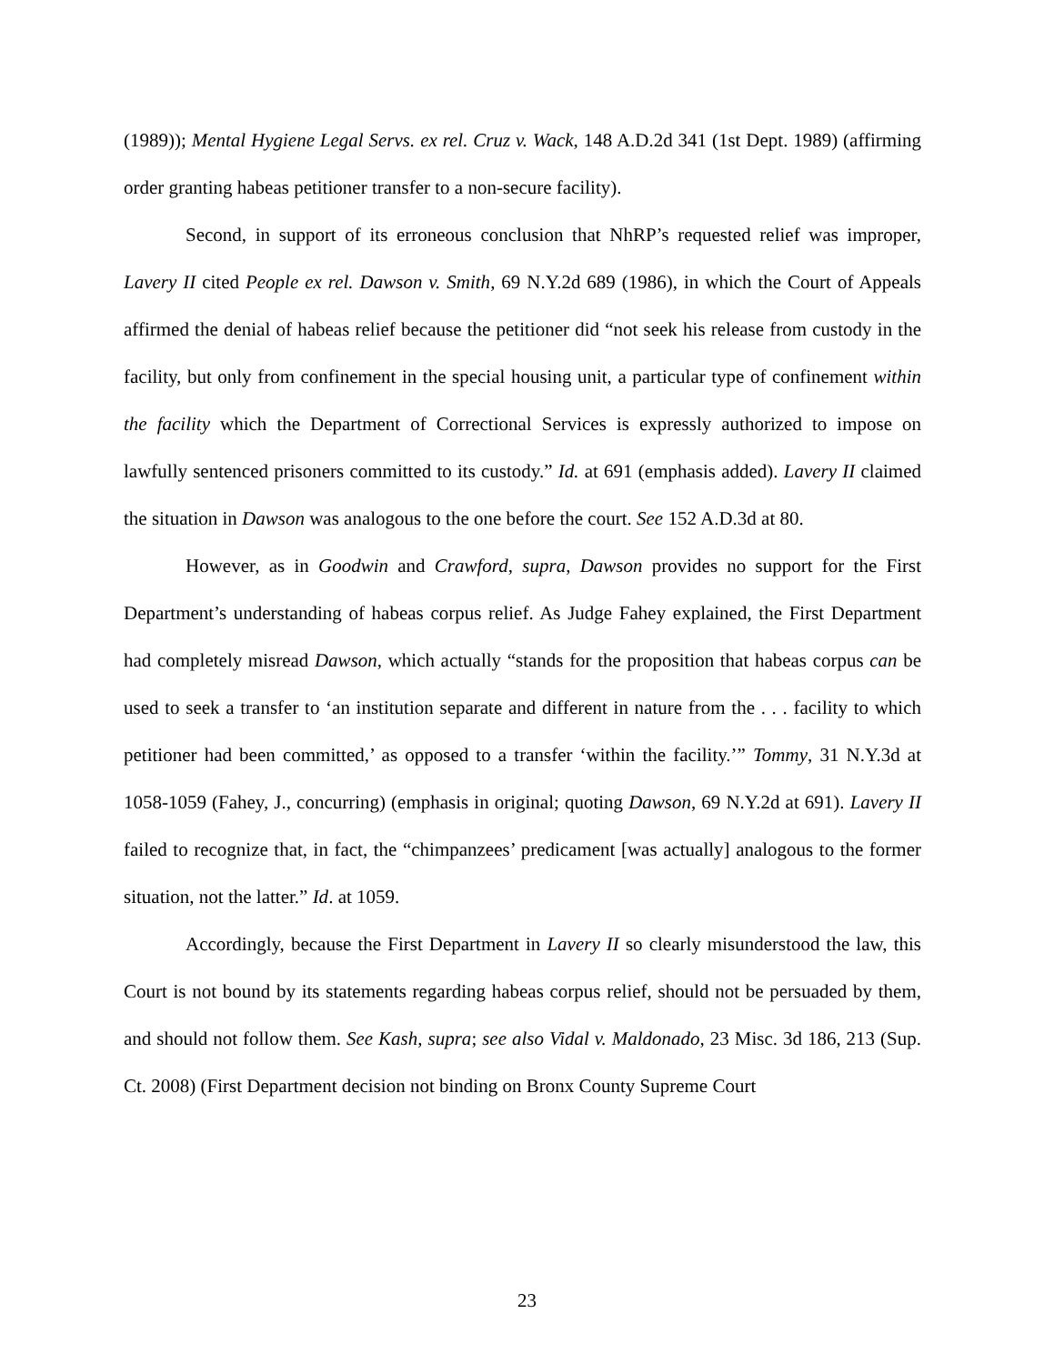(1989)); Mental Hygiene Legal Servs. ex rel. Cruz v. Wack, 148 A.D.2d 341 (1st Dept. 1989) (affirming order granting habeas petitioner transfer to a non-secure facility).
Second, in support of its erroneous conclusion that NhRP’s requested relief was improper, Lavery II cited People ex rel. Dawson v. Smith, 69 N.Y.2d 689 (1986), in which the Court of Appeals affirmed the denial of habeas relief because the petitioner did “not seek his release from custody in the facility, but only from confinement in the special housing unit, a particular type of confinement within the facility which the Department of Correctional Services is expressly authorized to impose on lawfully sentenced prisoners committed to its custody.” Id. at 691 (emphasis added). Lavery II claimed the situation in Dawson was analogous to the one before the court. See 152 A.D.3d at 80.
However, as in Goodwin and Crawford, supra, Dawson provides no support for the First Department’s understanding of habeas corpus relief. As Judge Fahey explained, the First Department had completely misread Dawson, which actually “stands for the proposition that habeas corpus can be used to seek a transfer to ‘an institution separate and different in nature from the . . . facility to which petitioner had been committed,’ as opposed to a transfer ‘within the facility.’” Tommy, 31 N.Y.3d at 1058-1059 (Fahey, J., concurring) (emphasis in original; quoting Dawson, 69 N.Y.2d at 691). Lavery II failed to recognize that, in fact, the “chimpanzees’ predicament [was actually] analogous to the former situation, not the latter.” Id. at 1059.
Accordingly, because the First Department in Lavery II so clearly misunderstood the law, this Court is not bound by its statements regarding habeas corpus relief, should not be persuaded by them, and should not follow them. See Kash, supra; see also Vidal v. Maldonado, 23 Misc. 3d 186, 213 (Sup. Ct. 2008) (First Department decision not binding on Bronx County Supreme Court
23